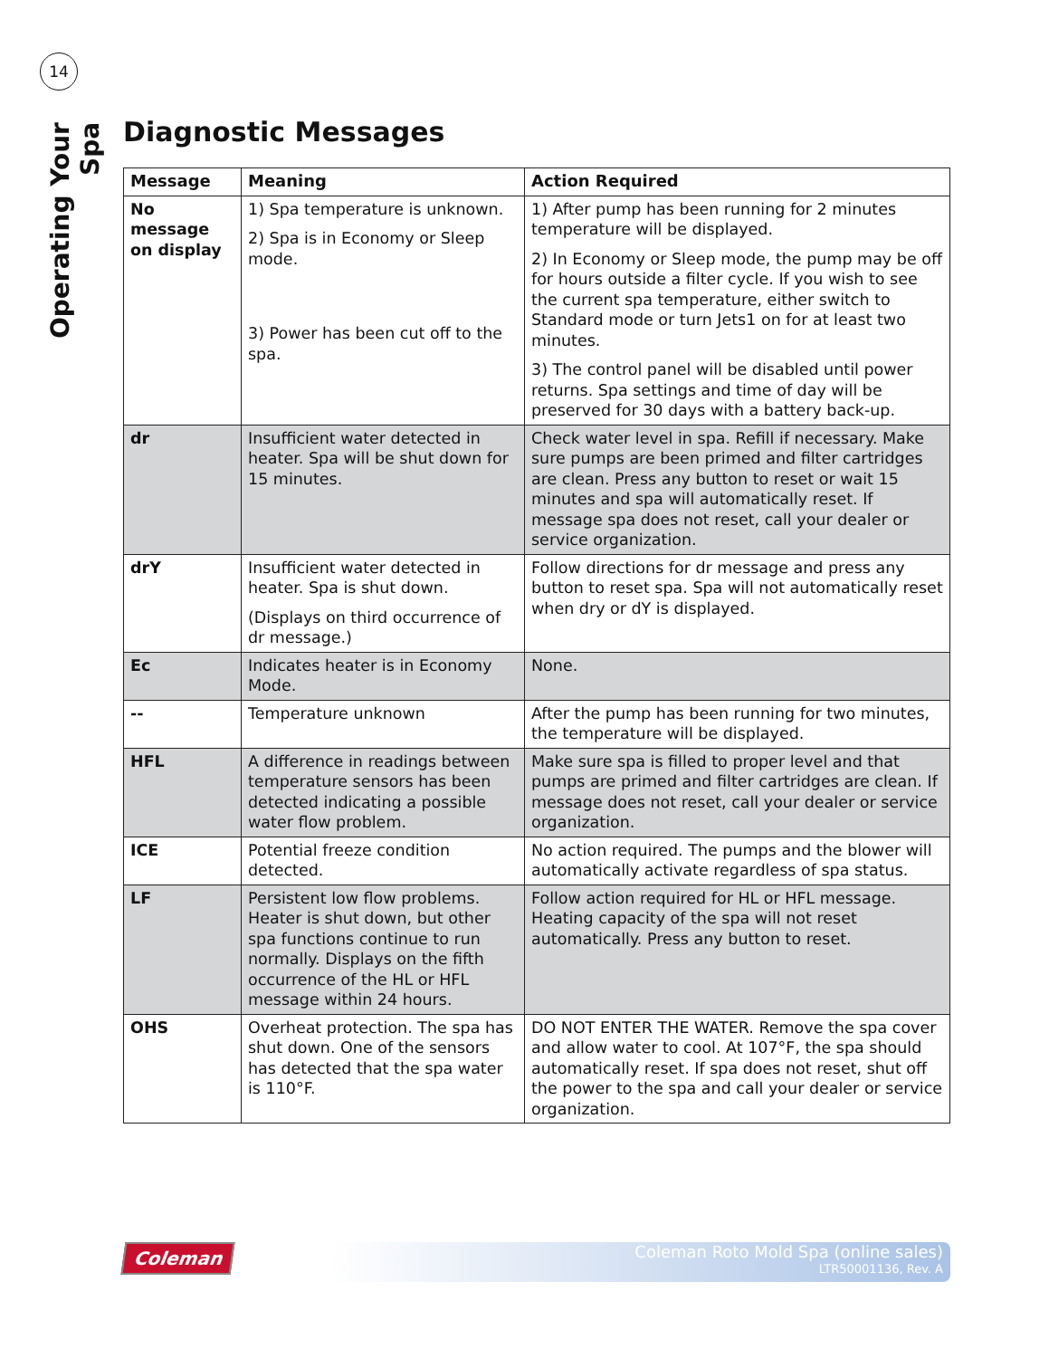14
Operating Your Spa
Diagnostic Messages
| Message | Meaning | Action Required |
| --- | --- | --- |
| No message on display | 1) Spa temperature is unknown. 2) Spa is in Economy or Sleep mode. 3) Power has been cut off to the spa. | 1) After pump has been running for 2 minutes temperature will be displayed. 2) In Economy or Sleep mode, the pump may be off for hours outside a filter cycle. If you wish to see the current spa temperature, either switch to Standard mode or turn Jets1 on for at least two minutes. 3) The control panel will be disabled until power returns. Spa settings and time of day will be preserved for 30 days with a battery back-up. |
| dr | Insufficient water detected in heater. Spa will be shut down for 15 minutes. | Check water level in spa. Refill if necessary. Make sure pumps are been primed and filter cartridges are clean. Press any button to reset or wait 15 minutes and spa will automatically reset. If message spa does not reset, call your dealer or service organization. |
| drY | Insufficient water detected in heater. Spa is shut down. (Displays on third occurrence of dr message.) | Follow directions for dr message and press any button to reset spa. Spa will not automatically reset when dry or dY is displayed. |
| Ec | Indicates heater is in Economy Mode. | None. |
| -- | Temperature unknown | After the pump has been running for two minutes, the temperature will be displayed. |
| HFL | A difference in readings between temperature sensors has been detected indicating a possible water flow problem. | Make sure spa is filled to proper level and that pumps are primed and filter cartridges are clean. If message does not reset, call your dealer or service organization. |
| ICE | Potential freeze condition detected. | No action required. The pumps and the blower will automatically activate regardless of spa status. |
| LF | Persistent low flow problems. Heater is shut down, but other spa functions continue to run normally. Displays on the fifth occurrence of the HL or HFL message within 24 hours. | Follow action required for HL or HFL message. Heating capacity of the spa will not reset automatically. Press any button to reset. |
| OHS | Overheat protection. The spa has shut down. One of the sensors has detected that the spa water is 110°F. | DO NOT ENTER THE WATER. Remove the spa cover and allow water to cool. At 107°F, the spa should automatically reset. If spa does not reset, shut off the power to the spa and call your dealer or service organization. |
Coleman
Coleman Roto Mold Spa (online sales)
LTR50001136, Rev. A